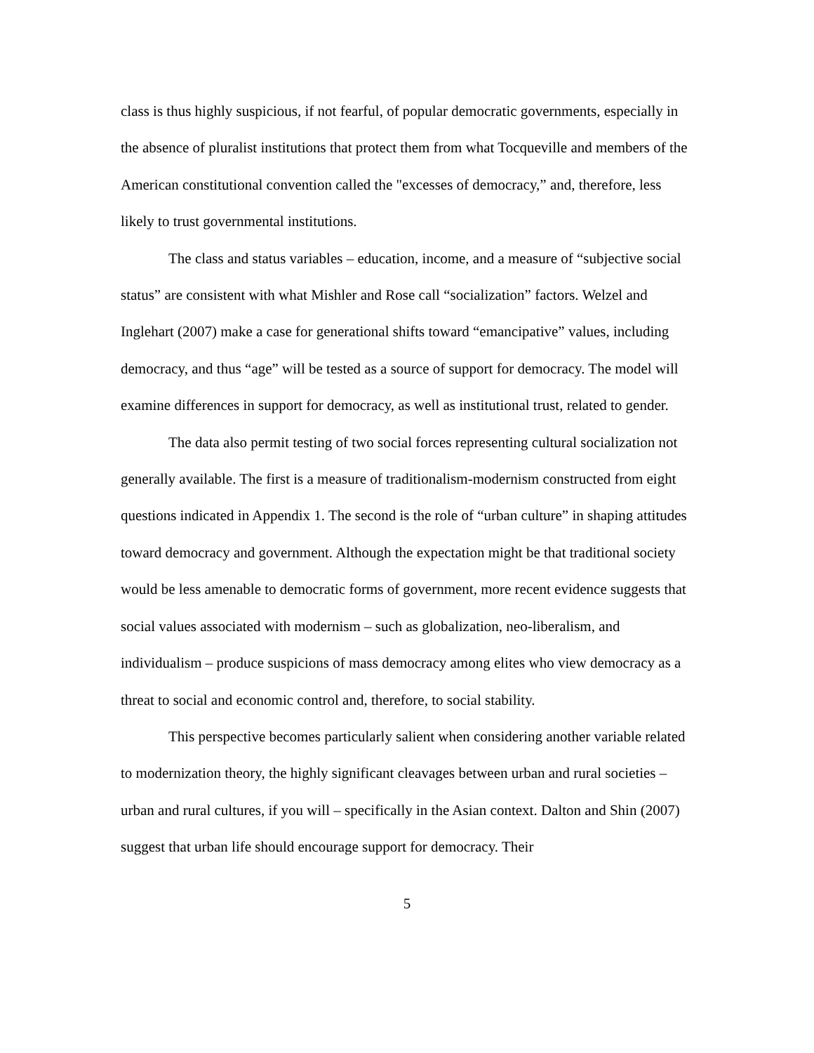class is thus highly suspicious, if not fearful, of popular democratic governments, especially in the absence of pluralist institutions that protect them from what Tocqueville and members of the American constitutional convention called the "excesses of democracy,” and, therefore, less likely to trust governmental institutions.
The class and status variables – education, income, and a measure of “subjective social status” are consistent with what Mishler and Rose call “socialization” factors. Welzel and Inglehart (2007) make a case for generational shifts toward “emancipative” values, including democracy, and thus “age” will be tested as a source of support for democracy. The model will examine differences in support for democracy, as well as institutional trust, related to gender.
The data also permit testing of two social forces representing cultural socialization not generally available. The first is a measure of traditionalism-modernism constructed from eight questions indicated in Appendix 1. The second is the role of “urban culture” in shaping attitudes toward democracy and government. Although the expectation might be that traditional society would be less amenable to democratic forms of government, more recent evidence suggests that social values associated with modernism – such as globalization, neo-liberalism, and individualism – produce suspicions of mass democracy among elites who view democracy as a threat to social and economic control and, therefore, to social stability.
This perspective becomes particularly salient when considering another variable related to modernization theory, the highly significant cleavages between urban and rural societies – urban and rural cultures, if you will – specifically in the Asian context. Dalton and Shin (2007) suggest that urban life should encourage support for democracy. Their
5